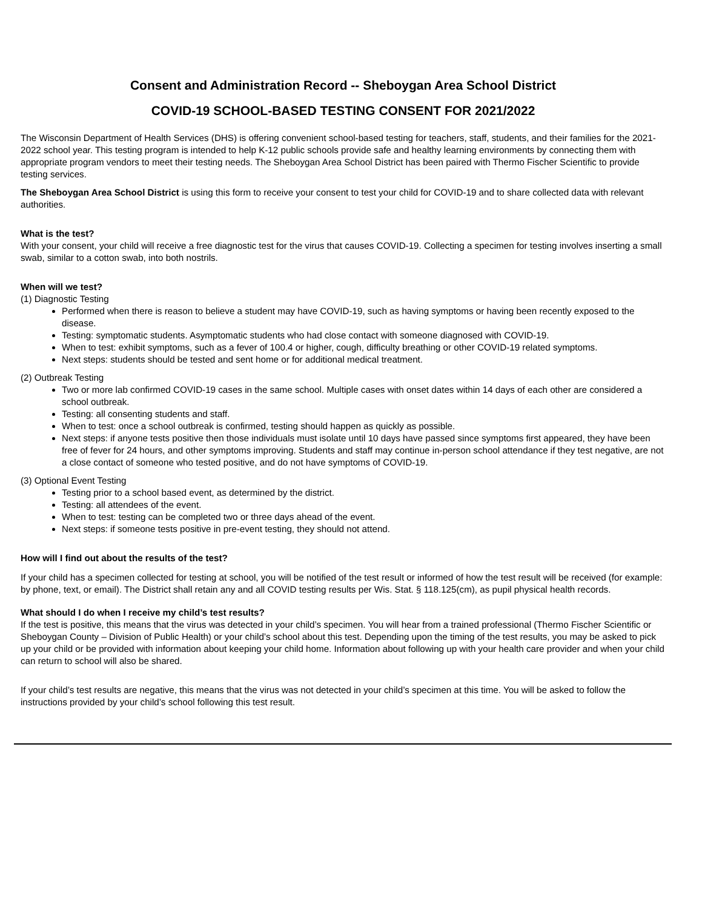Consent and Administration Record -- Sheboygan Area School District
COVID-19 SCHOOL-BASED TESTING CONSENT FOR 2021/2022
The Wisconsin Department of Health Services (DHS) is offering convenient school-based testing for teachers, staff, students, and their families for the 2021-2022 school year. This testing program is intended to help K-12 public schools provide safe and healthy learning environments by connecting them with appropriate program vendors to meet their testing needs. The Sheboygan Area School District has been paired with Thermo Fischer Scientific to provide testing services.
The Sheboygan Area School District is using this form to receive your consent to test your child for COVID-19 and to share collected data with relevant authorities.
What is the test?
With your consent, your child will receive a free diagnostic test for the virus that causes COVID-19. Collecting a specimen for testing involves inserting a small swab, similar to a cotton swab, into both nostrils.
When will we test?
(1) Diagnostic Testing
Performed when there is reason to believe a student may have COVID-19, such as having symptoms or having been recently exposed to the disease.
Testing: symptomatic students. Asymptomatic students who had close contact with someone diagnosed with COVID-19.
When to test: exhibit symptoms, such as a fever of 100.4 or higher, cough, difficulty breathing or other COVID-19 related symptoms.
Next steps: students should be tested and sent home or for additional medical treatment.
(2) Outbreak Testing
Two or more lab confirmed COVID-19 cases in the same school. Multiple cases with onset dates within 14 days of each other are considered a school outbreak.
Testing: all consenting students and staff.
When to test: once a school outbreak is confirmed, testing should happen as quickly as possible.
Next steps: if anyone tests positive then those individuals must isolate until 10 days have passed since symptoms first appeared, they have been free of fever for 24 hours, and other symptoms improving. Students and staff may continue in-person school attendance if they test negative, are not a close contact of someone who tested positive, and do not have symptoms of COVID-19.
(3) Optional Event Testing
Testing prior to a school based event, as determined by the district.
Testing: all attendees of the event.
When to test: testing can be completed two or three days ahead of the event.
Next steps: if someone tests positive in pre-event testing, they should not attend.
How will I find out about the results of the test?
If your child has a specimen collected for testing at school, you will be notified of the test result or informed of how the test result will be received (for example: by phone, text, or email). The District shall retain any and all COVID testing results per Wis. Stat. § 118.125(cm), as pupil physical health records.
What should I do when I receive my child’s test results?
If the test is positive, this means that the virus was detected in your child’s specimen. You will hear from a trained professional (Thermo Fischer Scientific or Sheboygan County – Division of Public Health) or your child’s school about this test. Depending upon the timing of the test results, you may be asked to pick up your child or be provided with information about keeping your child home. Information about following up with your health care provider and when your child can return to school will also be shared.
If your child’s test results are negative, this means that the virus was not detected in your child’s specimen at this time. You will be asked to follow the instructions provided by your child’s school following this test result.